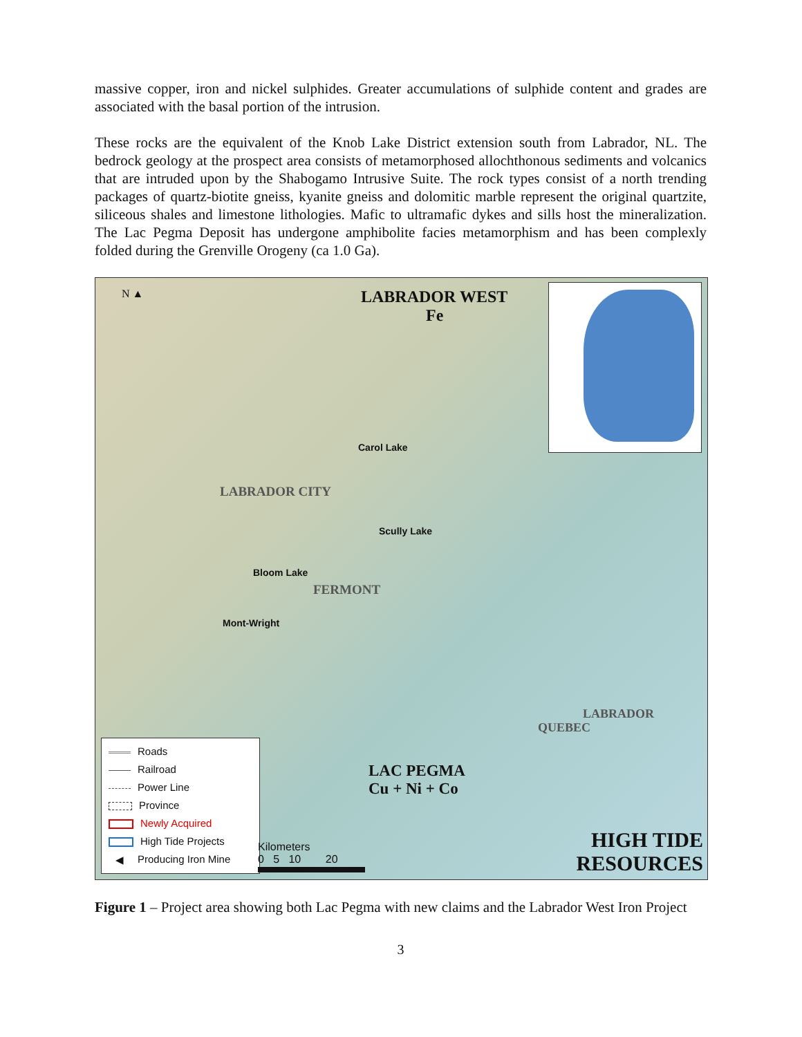massive copper, iron and nickel sulphides. Greater accumulations of sulphide content and grades are associated with the basal portion of the intrusion.
These rocks are the equivalent of the Knob Lake District extension south from Labrador, NL. The bedrock geology at the prospect area consists of metamorphosed allochthonous sediments and volcanics that are intruded upon by the Shabogamo Intrusive Suite. The rock types consist of a north trending packages of quartz-biotite gneiss, kyanite gneiss and dolomitic marble represent the original quartzite, siliceous shales and limestone lithologies. Mafic to ultramafic dykes and sills host the mineralization. The Lac Pegma Deposit has undergone amphibolite facies metamorphism and has been complexly folded during the Grenville Orogeny (ca 1.0 Ga).
N ▲
LABRADOR WEST
Fe
Carol Lake
LABRADOR CITY
Scully Lake
Bloom Lake
FERMONT
Mont-Wright
LAC PEGMA
Cu + Ni + Co
QUEBEC
LABRADOR
HIGH TIDE
RESOURCES
Roads
Railroad
Power Line
Province
Newly Acquired
High Tide Projects
◀ Producing Iron Mine
Kilometers
0 5 10 20
Figure 1 – Project area showing both Lac Pegma with new claims and the Labrador West Iron Project
3